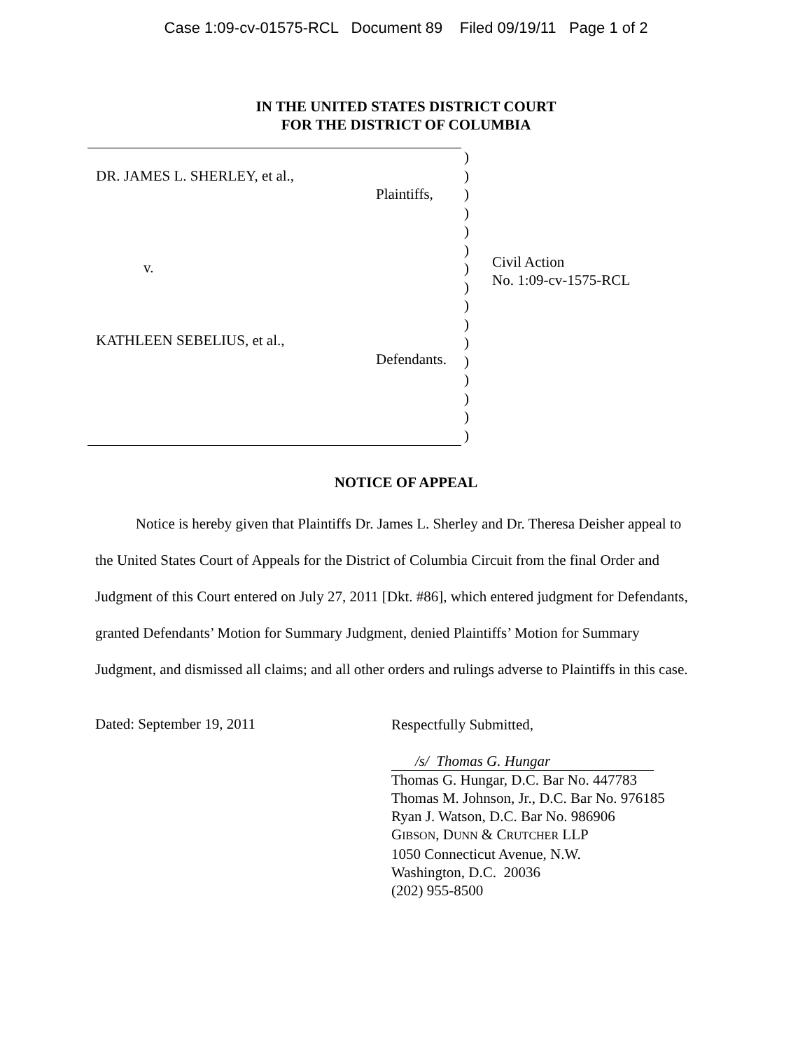Case 1:09-cv-01575-RCL Document 89 Filed 09/19/11 Page 1 of 2
IN THE UNITED STATES DISTRICT COURT
FOR THE DISTRICT OF COLUMBIA
DR. JAMES L. SHERLEY, et al.,
Plaintiffs,
v.
KATHLEEN SEBELIUS, et al.,
Defendants.
)
)
)
)
)
)
)
)
)
)
)
)
)
)
)
)
Civil Action
No. 1:09-cv-1575-RCL
NOTICE OF APPEAL
Notice is hereby given that Plaintiffs Dr. James L. Sherley and Dr. Theresa Deisher appeal to the United States Court of Appeals for the District of Columbia Circuit from the final Order and Judgment of this Court entered on July 27, 2011 [Dkt. #86], which entered judgment for Defendants, granted Defendants’ Motion for Summary Judgment, denied Plaintiffs’ Motion for Summary Judgment, and dismissed all claims; and all other orders and rulings adverse to Plaintiffs in this case.
Dated: September 19, 2011
Respectfully Submitted,
/s/ Thomas G. Hungar
Thomas G. Hungar, D.C. Bar No. 447783
Thomas M. Johnson, Jr., D.C. Bar No. 976185
Ryan J. Watson, D.C. Bar No. 986906
GIBSON, DUNN & CRUTCHER LLP
1050 Connecticut Avenue, N.W.
Washington, D.C. 20036
(202) 955-8500